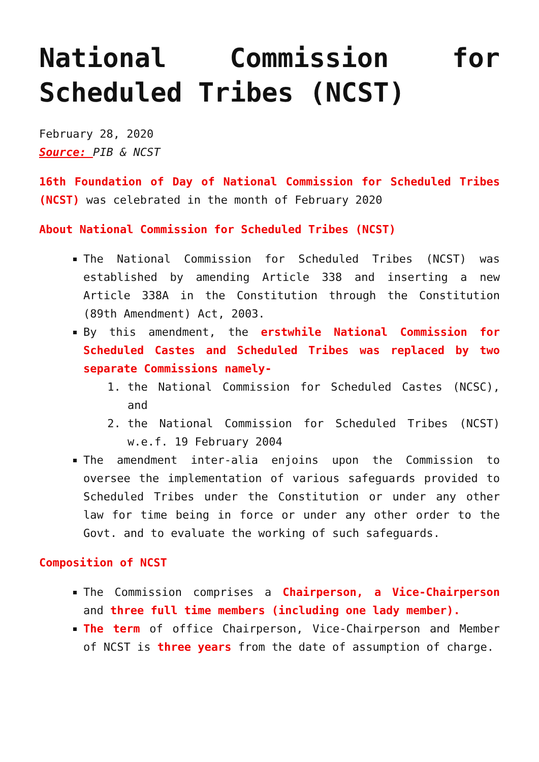National Commission for Scheduled Tribes (NCST)
February 28, 2020
Source: PIB & NCST
16th Foundation of Day of National Commission for Scheduled Tribes (NCST) was celebrated in the month of February 2020
About National Commission for Scheduled Tribes (NCST)
The National Commission for Scheduled Tribes (NCST) was established by amending Article 338 and inserting a new Article 338A in the Constitution through the Constitution (89th Amendment) Act, 2003.
By this amendment, the erstwhile National Commission for Scheduled Castes and Scheduled Tribes was replaced by two separate Commissions namely-
1. the National Commission for Scheduled Castes (NCSC), and
2. the National Commission for Scheduled Tribes (NCST) w.e.f. 19 February 2004
The amendment inter-alia enjoins upon the Commission to oversee the implementation of various safeguards provided to Scheduled Tribes under the Constitution or under any other law for time being in force or under any other order to the Govt. and to evaluate the working of such safeguards.
Composition of NCST
The Commission comprises a Chairperson, a Vice-Chairperson and three full time members (including one lady member).
The term of office Chairperson, Vice-Chairperson and Member of NCST is three years from the date of assumption of charge.